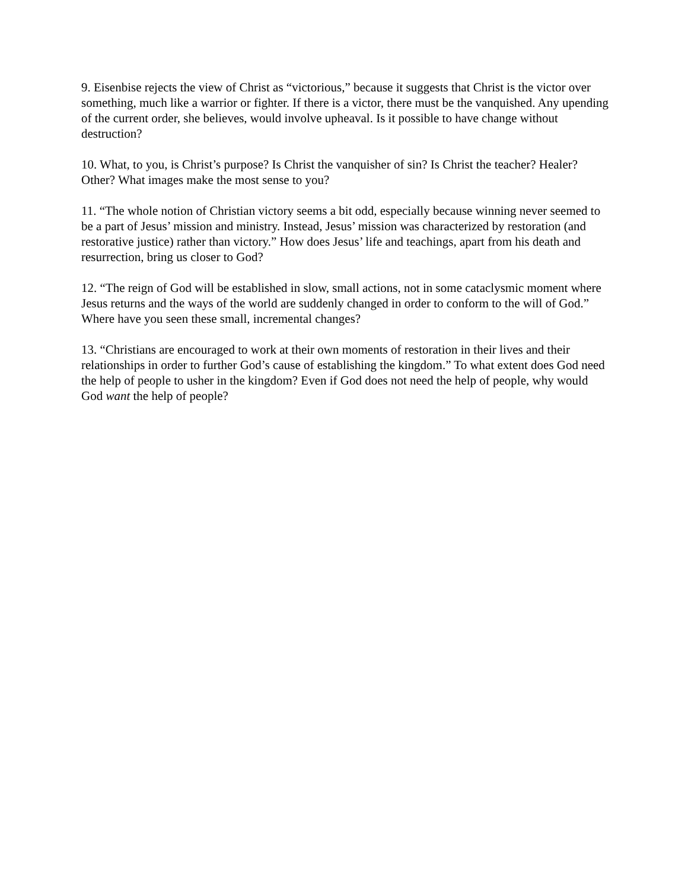9. Eisenbise rejects the view of Christ as “victorious,” because it suggests that Christ is the victor over something, much like a warrior or fighter. If there is a victor, there must be the vanquished. Any upending of the current order, she believes, would involve upheaval. Is it possible to have change without destruction?
10. What, to you, is Christ’s purpose? Is Christ the vanquisher of sin? Is Christ the teacher? Healer? Other? What images make the most sense to you?
11. “The whole notion of Christian victory seems a bit odd, especially because winning never seemed to be a part of Jesus’ mission and ministry. Instead, Jesus’ mission was characterized by restoration (and restorative justice) rather than victory.” How does Jesus’ life and teachings, apart from his death and resurrection, bring us closer to God?
12. “The reign of God will be established in slow, small actions, not in some cataclysmic moment where Jesus returns and the ways of the world are suddenly changed in order to conform to the will of God.” Where have you seen these small, incremental changes?
13. “Christians are encouraged to work at their own moments of restoration in their lives and their relationships in order to further God’s cause of establishing the kingdom.” To what extent does God need the help of people to usher in the kingdom? Even if God does not need the help of people, why would God want the help of people?